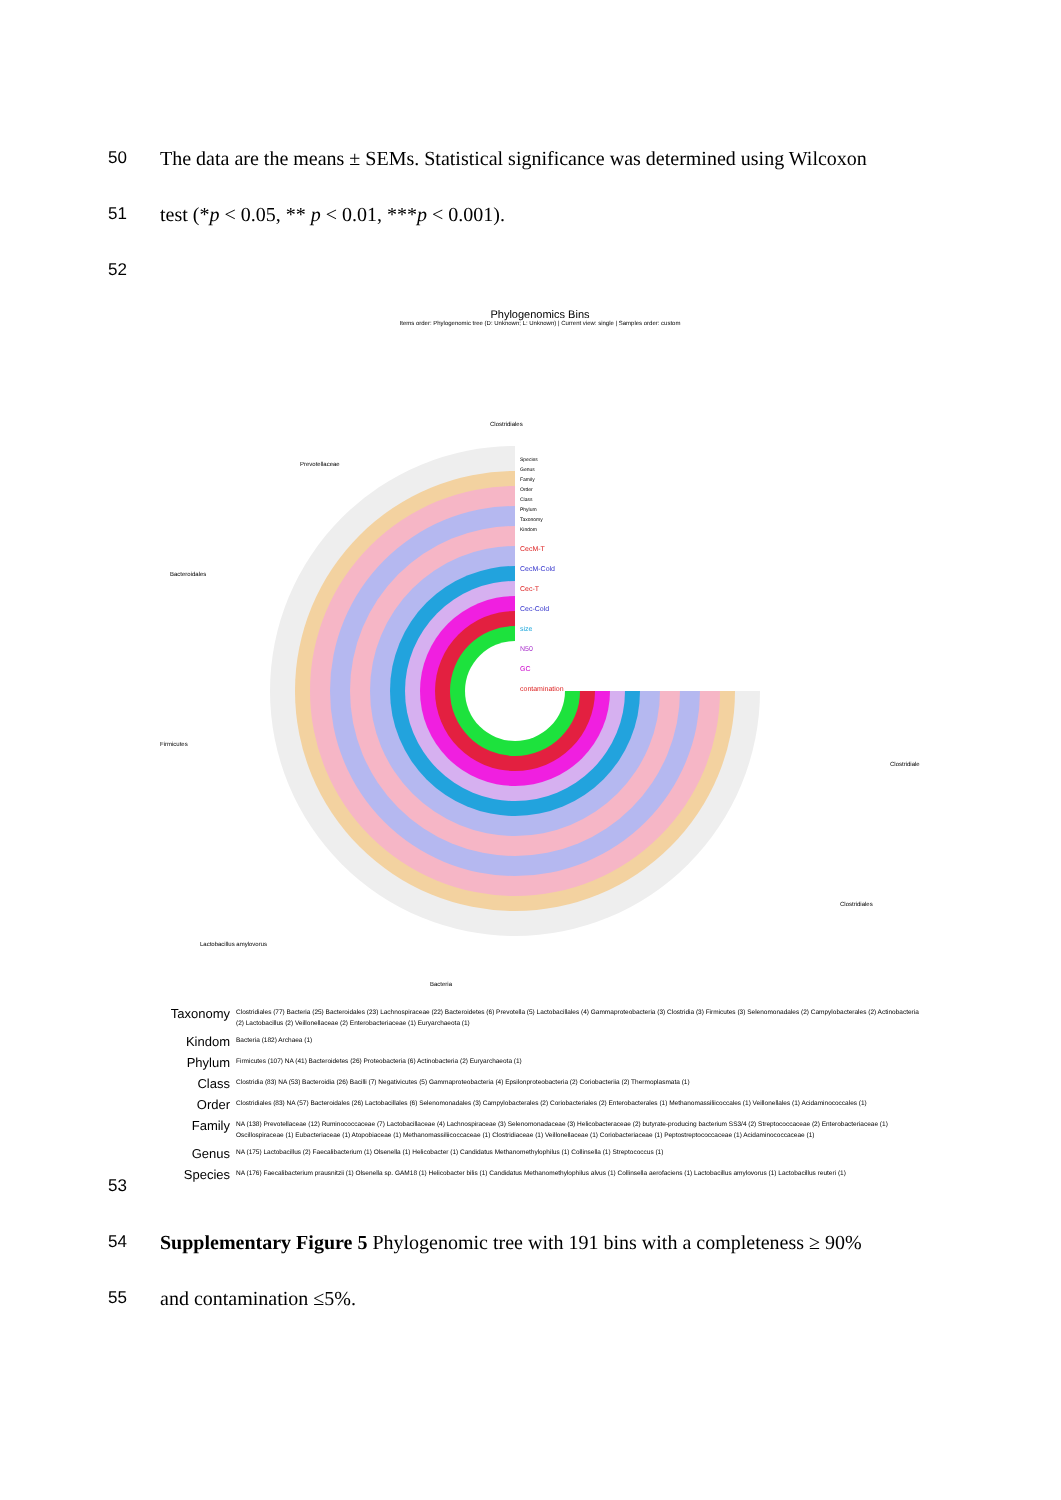50 The data are the means ± SEMs. Statistical significance was determined using Wilcoxon
51 test (*p < 0.05, ** p < 0.01, ***p < 0.001).
52
Phylogenomics Bins
Items order: Phylogenomic tree (D: Unknown; L: Unknown) | Current view: single | Samples order: custom
CecM-T
CecM-Cold
Cec-T
Cec-Cold
size
N50
GC
contamination
Species
Genus
Family
Order
Class
Phylum
Taxonomy
Kindom
Clostridiales
Prevotellaceae
Bacteroidales
Firmicutes
Clostridiales
Clostridiales
Lactobacillus amylovorus
Bacteria
Taxonomy
Clostridiales (77) Bacteria (25) Bacteroidales (23) Lachnospiraceae (22) Bacteroidetes (6) Prevotella (5) Lactobacillales (4) Gammaproteobacteria (3) Clostridia (3) Firmicutes (3) Selenomonadales (2) Campylobacterales (2) Actinobacteria (2) Lactobacillus (2) Veillonellaceae (2) Enterobacteriaceae (1) Euryarchaeota (1)
Kindom
Bacteria (182) Archaea (1)
Phylum
Firmicutes (107) NA (41) Bacteroidetes (26) Proteobacteria (6) Actinobacteria (2) Euryarchaeota (1)
Class
Clostridia (83) NA (53) Bacteroidia (26) Bacilli (7) Negativicutes (5) Gammaproteobacteria (4) Epsilonproteobacteria (2) Coriobacteriia (2) Thermoplasmata (1)
Order
Clostridiales (83) NA (57) Bacteroidales (26) Lactobacillales (6) Selenomonadales (3) Campylobacterales (2) Coriobacteriales (2) Enterobacterales (1) Methanomassiliicoccales (1) Veillonellales (1) Acidaminococcales (1)
Family
NA (138) Prevotellaceae (12) Ruminococcaceae (7) Lactobacillaceae (4) Lachnospiraceae (3) Selenomonadaceae (3) Helicobacteraceae (2) butyrate-producing bacterium SS3/4 (2) Streptococcaceae (2) Enterobacteriaceae (1) Oscillospiraceae (1) Eubacteriaceae (1) Atopobiaceae (1) Methanomassiliicoccaceae (1) Clostridiaceae (1) Veillonellaceae (1) Coriobacteriaceae (1) Peptostreptococcaceae (1) Acidaminococcaceae (1)
Genus
NA (175) Lactobacillus (2) Faecalibacterium (1) Olsenella (1) Helicobacter (1) Candidatus Methanomethylophilus (1) Collinsella (1) Streptococcus (1)
Species
NA (176) Faecalibacterium prausnitzii (1) Olsenella sp. GAM18 (1) Helicobacter bilis (1) Candidatus Methanomethylophilus alvus (1) Collinsella aerofaciens (1) Lactobacillus amylovorus (1) Lactobacillus reuteri (1)
53
54 Supplementary Figure 5 Phylogenomic tree with 191 bins with a completeness ≥ 90%
55 and contamination ≤5%.